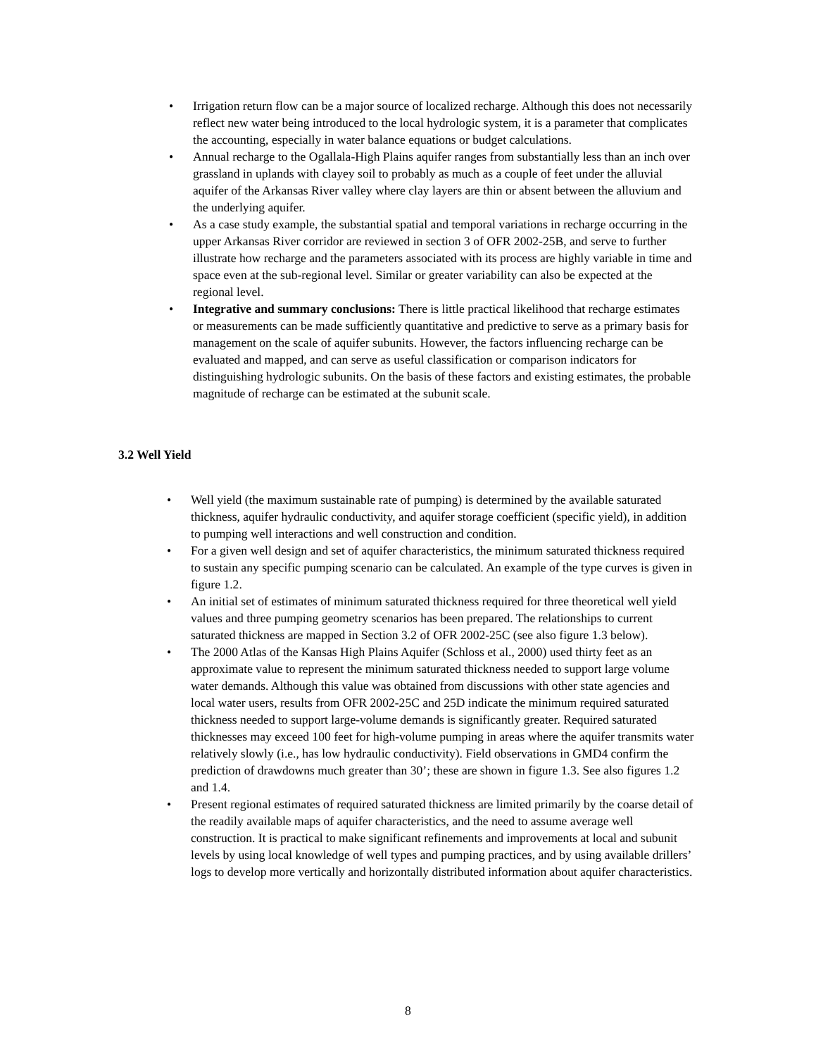• Irrigation return flow can be a major source of localized recharge. Although this does not necessarily reflect new water being introduced to the local hydrologic system, it is a parameter that complicates the accounting, especially in water balance equations or budget calculations.
• Annual recharge to the Ogallala-High Plains aquifer ranges from substantially less than an inch over grassland in uplands with clayey soil to probably as much as a couple of feet under the alluvial aquifer of the Arkansas River valley where clay layers are thin or absent between the alluvium and the underlying aquifer.
• As a case study example, the substantial spatial and temporal variations in recharge occurring in the upper Arkansas River corridor are reviewed in section 3 of OFR 2002-25B, and serve to further illustrate how recharge and the parameters associated with its process are highly variable in time and space even at the sub-regional level. Similar or greater variability can also be expected at the regional level.
• Integrative and summary conclusions: There is little practical likelihood that recharge estimates or measurements can be made sufficiently quantitative and predictive to serve as a primary basis for management on the scale of aquifer subunits. However, the factors influencing recharge can be evaluated and mapped, and can serve as useful classification or comparison indicators for distinguishing hydrologic subunits. On the basis of these factors and existing estimates, the probable magnitude of recharge can be estimated at the subunit scale.
3.2 Well Yield
• Well yield (the maximum sustainable rate of pumping) is determined by the available saturated thickness, aquifer hydraulic conductivity, and aquifer storage coefficient (specific yield), in addition to pumping well interactions and well construction and condition.
• For a given well design and set of aquifer characteristics, the minimum saturated thickness required to sustain any specific pumping scenario can be calculated. An example of the type curves is given in figure 1.2.
• An initial set of estimates of minimum saturated thickness required for three theoretical well yield values and three pumping geometry scenarios has been prepared. The relationships to current saturated thickness are mapped in Section 3.2 of OFR 2002-25C (see also figure 1.3 below).
• The 2000 Atlas of the Kansas High Plains Aquifer (Schloss et al., 2000) used thirty feet as an approximate value to represent the minimum saturated thickness needed to support large volume water demands. Although this value was obtained from discussions with other state agencies and local water users, results from OFR 2002-25C and 25D indicate the minimum required saturated thickness needed to support large-volume demands is significantly greater. Required saturated thicknesses may exceed 100 feet for high-volume pumping in areas where the aquifer transmits water relatively slowly (i.e., has low hydraulic conductivity). Field observations in GMD4 confirm the prediction of drawdowns much greater than 30’; these are shown in figure 1.3. See also figures 1.2 and 1.4.
• Present regional estimates of required saturated thickness are limited primarily by the coarse detail of the readily available maps of aquifer characteristics, and the need to assume average well construction. It is practical to make significant refinements and improvements at local and subunit levels by using local knowledge of well types and pumping practices, and by using available drillers’ logs to develop more vertically and horizontally distributed information about aquifer characteristics.
8